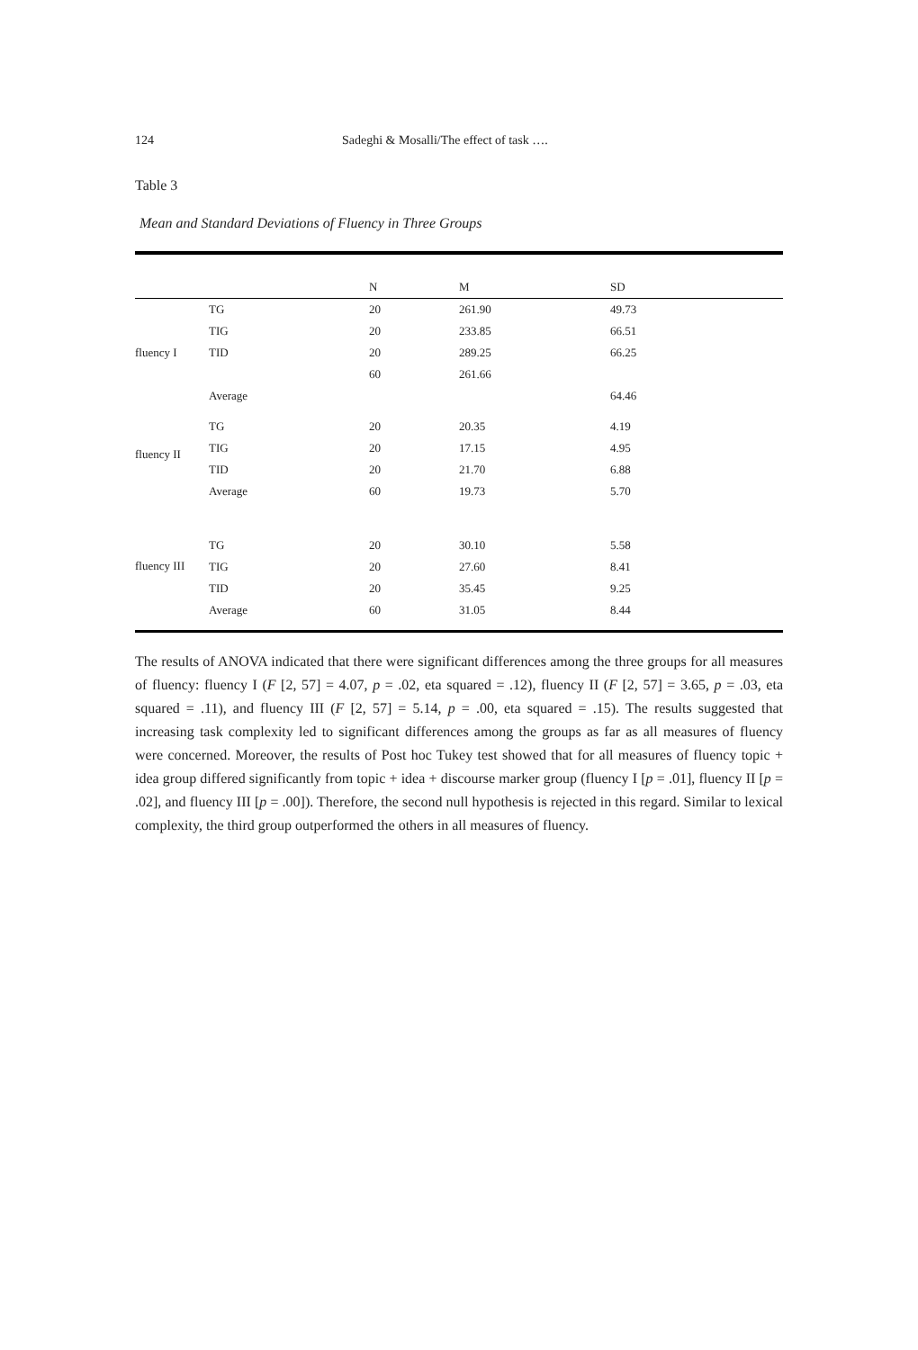124 Sadeghi & Mosalli/The effect of task ….
Table 3
Mean and Standard Deviations of Fluency in Three Groups
| | | N | M | SD |
| --- | --- | --- | --- | --- |
| fluency I | TG | 20 | 261.90 | 49.73 |
| | TIG | 20 | 233.85 | 66.51 |
| | TID | 20 | 289.25 | 66.25 |
| | | 60 | 261.66 | |
| | Average | | | 64.46 |
| fluency II | TG | 20 | 20.35 | 4.19 |
| | TIG | 20 | 17.15 | 4.95 |
| | TID | 20 | 21.70 | 6.88 |
| | Average | 60 | 19.73 | 5.70 |
| fluency III | TG | 20 | 30.10 | 5.58 |
| | TIG | 20 | 27.60 | 8.41 |
| | TID | 20 | 35.45 | 9.25 |
| | Average | 60 | 31.05 | 8.44 |
The results of ANOVA indicated that there were significant differences among the three groups for all measures of fluency: fluency I (F [2, 57] = 4.07, p = .02, eta squared = .12), fluency II (F [2, 57] = 3.65, p = .03, eta squared = .11), and fluency III (F [2, 57] = 5.14, p = .00, eta squared = .15). The results suggested that increasing task complexity led to significant differences among the groups as far as all measures of fluency were concerned. Moreover, the results of Post hoc Tukey test showed that for all measures of fluency topic + idea group differed significantly from topic + idea + discourse marker group (fluency I [p = .01], fluency II [p = .02], and fluency III [p = .00]). Therefore, the second null hypothesis is rejected in this regard. Similar to lexical complexity, the third group outperformed the others in all measures of fluency.